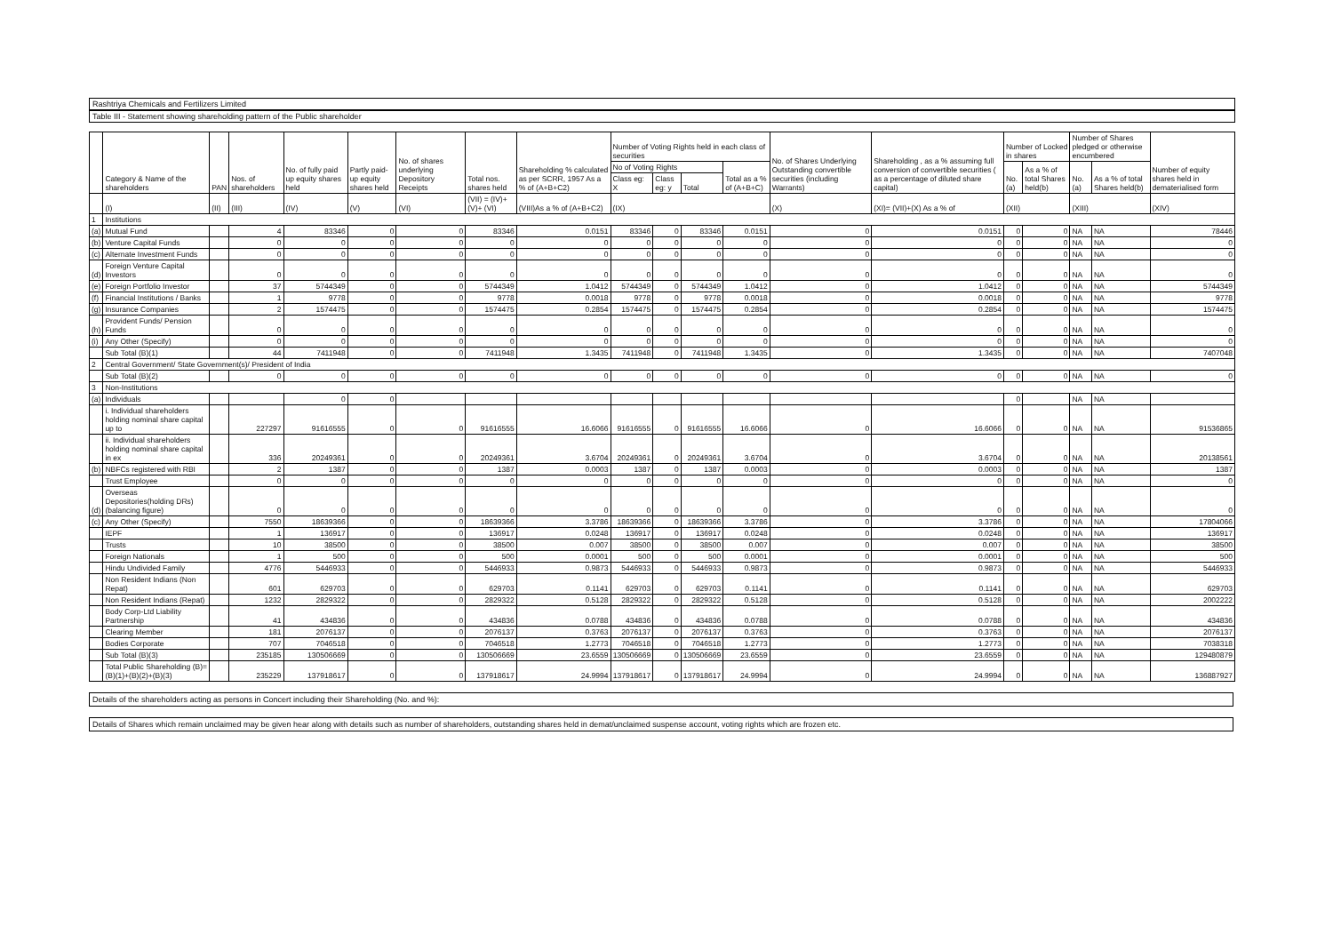Rashtriya Chemicals and Fertilizers Limited
Table III - Statement showing shareholding pattern of the Public shareholder
| | Category & Name of the shareholders | PAN | Nos. of shareholders | No. of fully paid up equity shares held | Partly paid-up equity shares held | No. of shares underlying Depository Receipts | Total nos. shares held | Shareholding % calculated as per SCRR, 1957 As a % of (A+B+C2) | Number of Voting Rights held in each class of securities | | | | No. of Shares Underlying Outstanding convertible securities (including Warrants) | Shareholding , as a % assuming full conversion of convertible securities ( as a percentage of diluted share capital) | Number of Locked in shares | | Number of Shares pledged or otherwise encumbered | | Number of equity shares held in dematerialised form |
| --- | --- | --- | --- | --- | --- | --- | --- | --- | --- | --- | --- | --- | --- | --- | --- | --- | --- | --- | --- |
| | | | | | | | | | No of Voting Rights | | | Total as a % of (A+B+C) | | | No. (a) | As a % of total Shares held(b) | No. (a) | As a % of total Shares held(b) | |
| | | | | | | | | | Class eg: X | Class eg: y | Total | | | | | | | | |
| | (I) | (II) | (III) | (IV) | (V) | (VI) | (VII) = (IV)+(V)+ (VI) | (VIII)As a % of (A+B+C2) | (IX) | | | | (X) | (XI)= (VII)+(X) As a % of | (XII) | | (XIII) | | (XIV) |
| 1 | Institutions | | | | | | | | | | | | | | | | | | |
| (a) | Mutual Fund | | 4 | 83346 | 0 | 0 | 83346 | 0.0151 | 83346 | 0 | 83346 | 0.0151 | 0 | 0.0151 | 0 | 0 | NA | NA | 78446 |
| (b) | Venture Capital Funds | | 0 | 0 | 0 | 0 | 0 | 0 | 0 | 0 | 0 | 0 | 0 | 0 | 0 | 0 | NA | NA | 0 |
| (c) | Alternate Investment Funds | | 0 | 0 | 0 | 0 | 0 | 0 | 0 | 0 | 0 | 0 | 0 | 0 | 0 | 0 | NA | NA | 0 |
| (d) | Foreign Venture Capital Investors | | 0 | 0 | 0 | 0 | 0 | 0 | 0 | 0 | 0 | 0 | 0 | 0 | 0 | 0 | NA | NA | 0 |
| (e) | Foreign Portfolio Investor | | 37 | 5744349 | 0 | 0 | 5744349 | 1.0412 | 5744349 | 0 | 5744349 | 1.0412 | 0 | 1.0412 | 0 | 0 | NA | NA | 5744349 |
| (f) | Financial Institutions / Banks | | 1 | 9778 | 0 | 0 | 9778 | 0.0018 | 9778 | 0 | 9778 | 0.0018 | 0 | 0.0018 | 0 | 0 | NA | NA | 9778 |
| (g) | Insurance Companies | | 2 | 1574475 | 0 | 0 | 1574475 | 0.2854 | 1574475 | 0 | 1574475 | 0.2854 | 0 | 0.2854 | 0 | 0 | NA | NA | 1574475 |
| (h) | Provident Funds/ Pension Funds | | 0 | 0 | 0 | 0 | 0 | 0 | 0 | 0 | 0 | 0 | 0 | 0 | 0 | 0 | NA | NA | 0 |
| (i) | Any Other (Specify) | | 0 | 0 | 0 | 0 | 0 | 0 | 0 | 0 | 0 | 0 | 0 | 0 | 0 | 0 | NA | NA | 0 |
| | Sub Total (B)(1) | | 44 | 7411948 | 0 | 0 | 7411948 | 1.3435 | 7411948 | 0 | 7411948 | 1.3435 | 0 | 1.3435 | 0 | 0 | NA | NA | 7407048 |
| 2 | Central Government/ State Government(s)/ President of India | | | | | | | | | | | | | | | | | | |
| | Sub Total (B)(2) | | 0 | 0 | 0 | 0 | 0 | 0 | 0 | 0 | 0 | 0 | 0 | 0 | 0 | 0 | NA | NA | 0 |
| 3 | Non-Institutions | | | | | | | | | | | | | | | | | | |
| (a) | Individuals | | | 0 | 0 | | | | | | | | | | 0 | | NA | NA | |
| | i. Individual shareholders holding nominal share capital up to | | 227297 | 91616555 | 0 | 0 | 91616555 | 16.6066 | 91616555 | 0 | 91616555 | 16.6066 | 0 | 16.6066 | 0 | 0 | NA | NA | 91536865 |
| | ii. Individual shareholders holding nominal share capital in ex | | 336 | 20249361 | 0 | 0 | 20249361 | 3.6704 | 20249361 | 0 | 20249361 | 3.6704 | 0 | 3.6704 | 0 | 0 | NA | NA | 20138561 |
| (b) | NBFCs registered with RBI | | 2 | 1387 | 0 | 0 | 1387 | 0.0003 | 1387 | 0 | 1387 | 0.0003 | 0 | 0.0003 | 0 | 0 | NA | NA | 1387 |
| | Trust Employee | | 0 | 0 | 0 | 0 | 0 | 0 | 0 | 0 | 0 | 0 | 0 | 0 | 0 | 0 | NA | NA | 0 |
| (d) | Overseas Depositories(holding DRs) (balancing figure) | | 0 | 0 | 0 | 0 | 0 | 0 | 0 | 0 | 0 | 0 | 0 | 0 | 0 | 0 | NA | NA | 0 |
| (c) | Any Other (Specify) | | 7550 | 18639366 | 0 | 0 | 18639366 | 3.3786 | 18639366 | 0 | 18639366 | 3.3786 | 0 | 3.3786 | 0 | 0 | NA | NA | 17804066 |
| | IEPF | | 1 | 136917 | 0 | 0 | 136917 | 0.0248 | 136917 | 0 | 136917 | 0.0248 | 0 | 0.0248 | 0 | 0 | NA | NA | 136917 |
| | Trusts | | 10 | 38500 | 0 | 0 | 38500 | 0.007 | 38500 | 0 | 38500 | 0.007 | 0 | 0.007 | 0 | 0 | NA | NA | 38500 |
| | Foreign Nationals | | 1 | 500 | 0 | 0 | 500 | 0.0001 | 500 | 0 | 500 | 0.0001 | 0 | 0.0001 | 0 | 0 | NA | NA | 500 |
| | Hindu Undivided Family | | 4776 | 5446933 | 0 | 0 | 5446933 | 0.9873 | 5446933 | 0 | 5446933 | 0.9873 | 0 | 0.9873 | 0 | 0 | NA | NA | 5446933 |
| | Non Resident Indians (Non Repat) | | 601 | 629703 | 0 | 0 | 629703 | 0.1141 | 629703 | 0 | 629703 | 0.1141 | 0 | 0.1141 | 0 | 0 | NA | NA | 629703 |
| | Non Resident Indians (Repat) | | 1232 | 2829322 | 0 | 0 | 2829322 | 0.5128 | 2829322 | 0 | 2829322 | 0.5128 | 0 | 0.5128 | 0 | 0 | NA | NA | 2002222 |
| | Body Corp-Ltd Liability Partnership | | 41 | 434836 | 0 | 0 | 434836 | 0.0788 | 434836 | 0 | 434836 | 0.0788 | 0 | 0.0788 | 0 | 0 | NA | NA | 434836 |
| | Clearing Member | | 181 | 2076137 | 0 | 0 | 2076137 | 0.3763 | 2076137 | 0 | 2076137 | 0.3763 | 0 | 0.3763 | 0 | 0 | NA | NA | 2076137 |
| | Bodies Corporate | | 707 | 7046518 | 0 | 0 | 7046518 | 1.2773 | 7046518 | 0 | 7046518 | 1.2773 | 0 | 1.2773 | 0 | 0 | NA | NA | 7038318 |
| | Sub Total (B)(3) | | 235185 | 130506669 | 0 | 0 | 130506669 | 23.6559 | 130506669 | 0 | 130506669 | 23.6559 | 0 | 23.6559 | 0 | 0 | NA | NA | 129480879 |
| | Total Public Shareholding (B)= (B)(1)+(B)(2)+(B)(3) | | 235229 | 137918617 | 0 | 0 | 137918617 | 24.9994 | 137918617 | 0 | 137918617 | 24.9994 | 0 | 24.9994 | 0 | 0 | NA | NA | 136887927 |
Details of the shareholders acting as persons in Concert including their Shareholding (No. and %):
Details of Shares which remain unclaimed may be given hear along with details such as number of shareholders, outstanding shares held in demat/unclaimed suspense account, voting rights which are frozen etc.